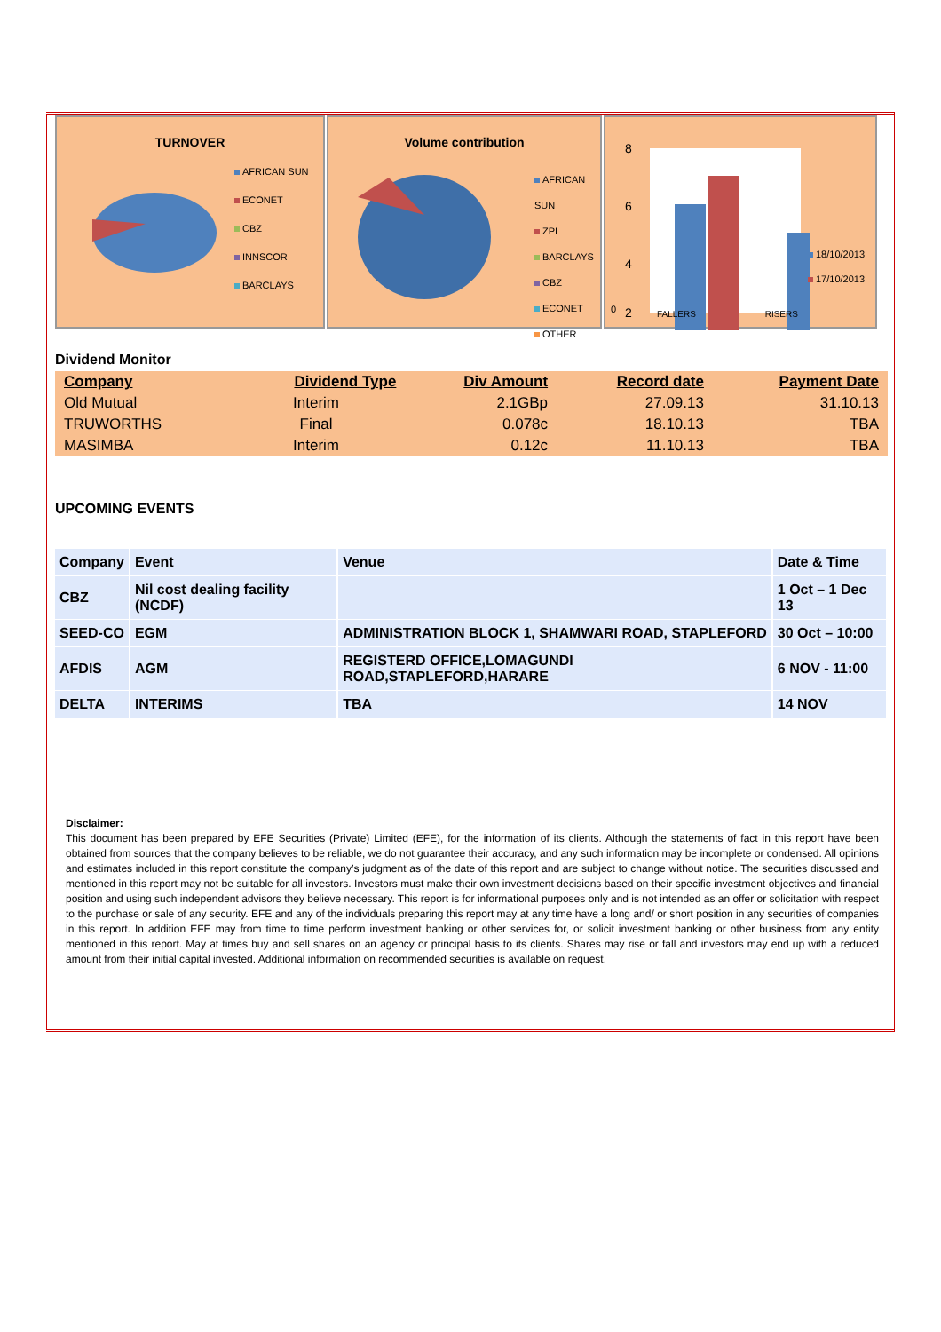TURNOVER
AFRICAN SUN
ECONET
CBZ
INNSCOR
BARCLAYS
Volume contribution
AFRICAN SUN
ZPI
BARCLAYS
CBZ
ECONET
OTHER
8
6
4
2
0
FALLERS RISERS
18/10/2013
17/10/2013
Dividend Monitor
| Company | Dividend Type | Div Amount | Record date | Payment Date |
| --- | --- | --- | --- | --- |
| Old Mutual | Interim | 2.1GBp | 27.09.13 | 31.10.13 |
| TRUWORTHS | Final | 0.078c | 18.10.13 | TBA |
| MASIMBA | Interim | 0.12c | 11.10.13 | TBA |
UPCOMING EVENTS
| Company | Event | Venue | Date & Time |
| --- | --- | --- | --- |
| CBZ | Nil cost dealing facility (NCDF) | | 1 Oct – 1 Dec 13 |
| SEED-CO | EGM | ADMINISTRATION BLOCK 1, SHAMWARI ROAD, STAPLEFORD | 30 Oct – 10:00 |
| AFDIS | AGM | REGISTERD OFFICE,LOMAGUNDI ROAD,STAPLEFORD,HARARE | 6 NOV - 11:00 |
| DELTA | INTERIMS | TBA | 14 NOV |
Disclaimer:
This document has been prepared by EFE Securities (Private) Limited (EFE), for the information of its clients. Although the statements of fact in this report have been obtained from sources that the company believes to be reliable, we do not guarantee their accuracy, and any such information may be incomplete or condensed. All opinions and estimates included in this report constitute the company’s judgment as of the date of this report and are subject to change without notice. The securities discussed and mentioned in this report may not be suitable for all investors. Investors must make their own investment decisions based on their specific investment objectives and financial position and using such independent advisors they believe necessary. This report is for informational purposes only and is not intended as an offer or solicitation with respect to the purchase or sale of any security. EFE and any of the individuals preparing this report may at any time have a long and/ or short position in any securities of companies in this report. In addition EFE may from time to time perform investment banking or other services for, or solicit investment banking or other business from any entity mentioned in this report. May at times buy and sell shares on an agency or principal basis to its clients. Shares may rise or fall and investors may end up with a reduced amount from their initial capital invested. Additional information on recommended securities is available on request.